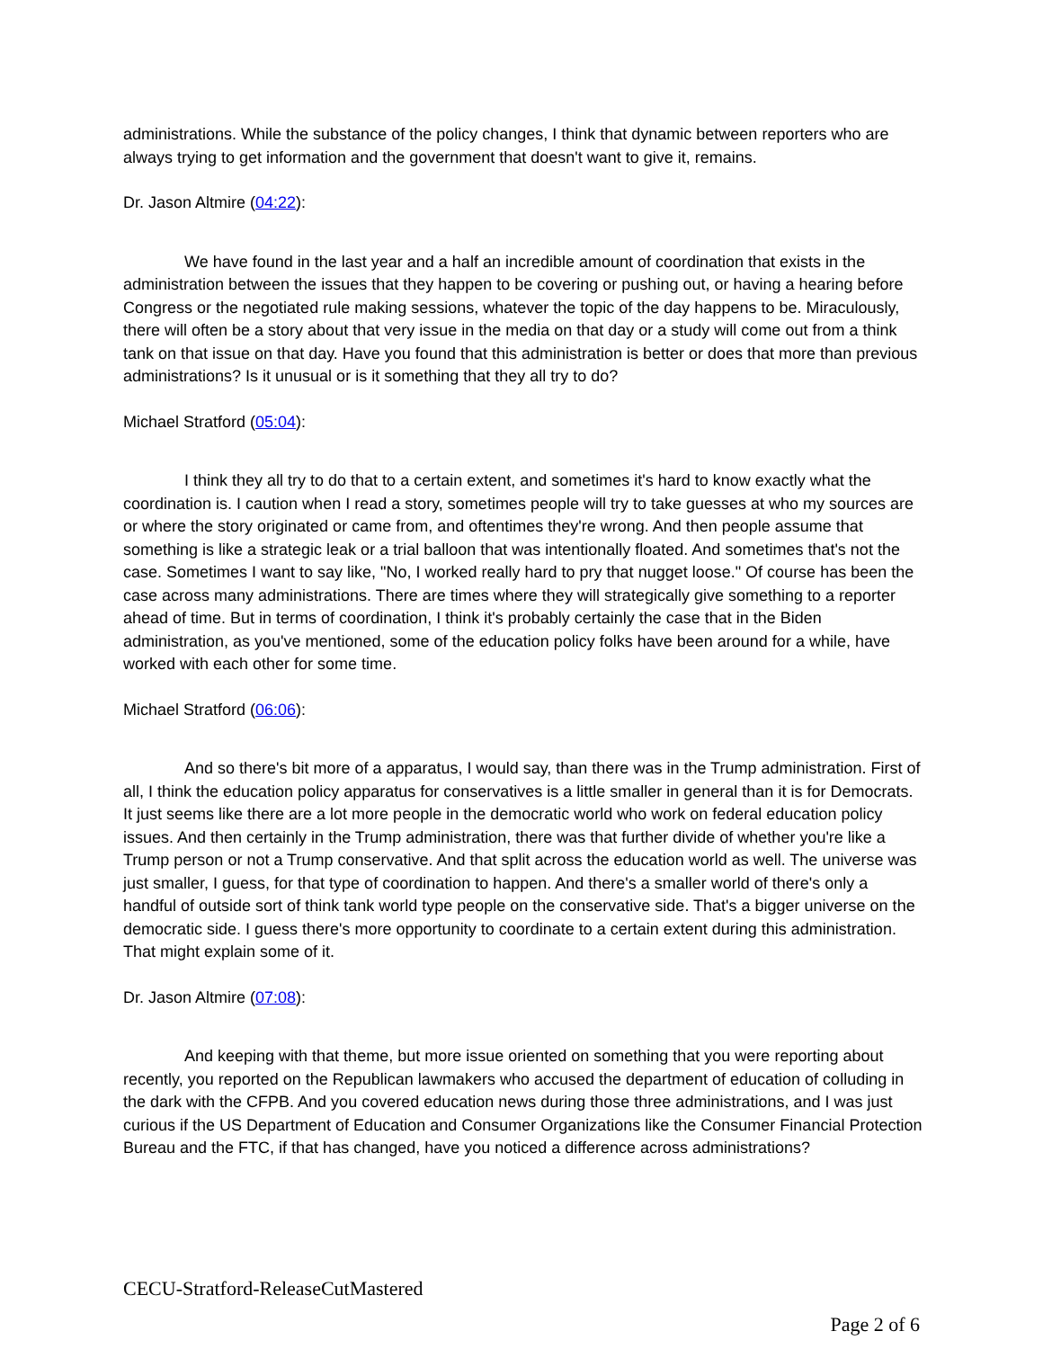administrations. While the substance of the policy changes, I think that dynamic between reporters who are always trying to get information and the government that doesn't want to give it, remains.
Dr. Jason Altmire (04:22):
We have found in the last year and a half an incredible amount of coordination that exists in the administration between the issues that they happen to be covering or pushing out, or having a hearing before Congress or the negotiated rule making sessions, whatever the topic of the day happens to be. Miraculously, there will often be a story about that very issue in the media on that day or a study will come out from a think tank on that issue on that day. Have you found that this administration is better or does that more than previous administrations? Is it unusual or is it something that they all try to do?
Michael Stratford (05:04):
I think they all try to do that to a certain extent, and sometimes it's hard to know exactly what the coordination is. I caution when I read a story, sometimes people will try to take guesses at who my sources are or where the story originated or came from, and oftentimes they're wrong. And then people assume that something is like a strategic leak or a trial balloon that was intentionally floated. And sometimes that's not the case. Sometimes I want to say like, "No, I worked really hard to pry that nugget loose." Of course has been the case across many administrations. There are times where they will strategically give something to a reporter ahead of time. But in terms of coordination, I think it's probably certainly the case that in the Biden administration, as you've mentioned, some of the education policy folks have been around for a while, have worked with each other for some time.
Michael Stratford (06:06):
And so there's bit more of a apparatus, I would say, than there was in the Trump administration. First of all, I think the education policy apparatus for conservatives is a little smaller in general than it is for Democrats. It just seems like there are a lot more people in the democratic world who work on federal education policy issues. And then certainly in the Trump administration, there was that further divide of whether you're like a Trump person or not a Trump conservative. And that split across the education world as well. The universe was just smaller, I guess, for that type of coordination to happen. And there's a smaller world of there's only a handful of outside sort of think tank world type people on the conservative side. That's a bigger universe on the democratic side. I guess there's more opportunity to coordinate to a certain extent during this administration. That might explain some of it.
Dr. Jason Altmire (07:08):
And keeping with that theme, but more issue oriented on something that you were reporting about recently, you reported on the Republican lawmakers who accused the department of education of colluding in the dark with the CFPB. And you covered education news during those three administrations, and I was just curious if the US Department of Education and Consumer Organizations like the Consumer Financial Protection Bureau and the FTC, if that has changed, have you noticed a difference across administrations?
CECU-Stratford-ReleaseCutMastered
Page 2 of 6